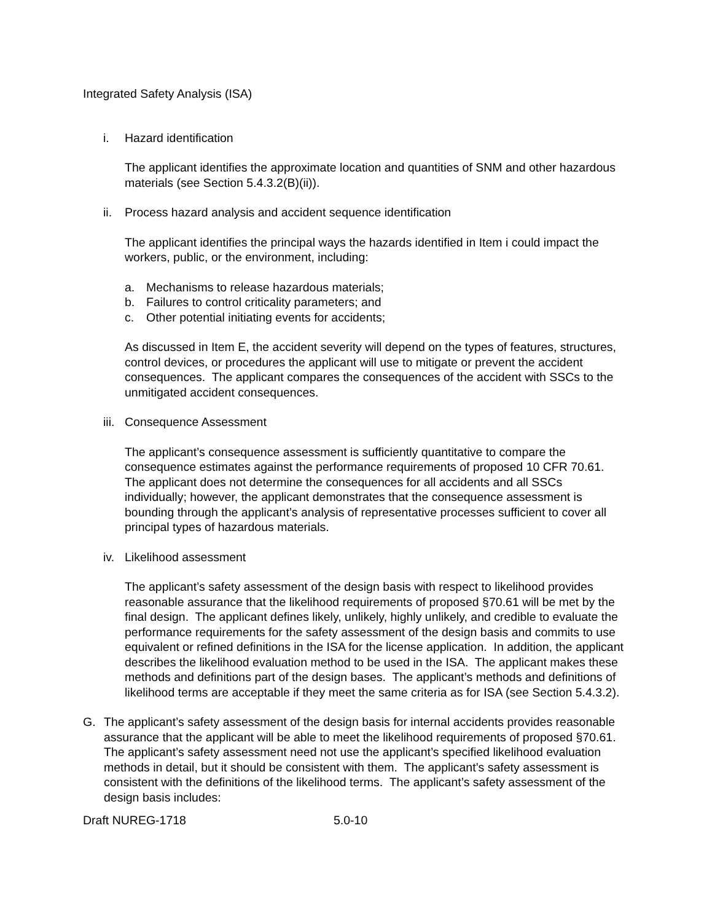Integrated Safety Analysis (ISA)
i. Hazard identification
The applicant identifies the approximate location and quantities of SNM and other hazardous materials (see Section 5.4.3.2(B)(ii)).
ii. Process hazard analysis and accident sequence identification
The applicant identifies the principal ways the hazards identified in Item i could impact the workers, public, or the environment, including:
a. Mechanisms to release hazardous materials;
b. Failures to control criticality parameters; and
c. Other potential initiating events for accidents;
As discussed in Item E, the accident severity will depend on the types of features, structures, control devices, or procedures the applicant will use to mitigate or prevent the accident consequences. The applicant compares the consequences of the accident with SSCs to the unmitigated accident consequences.
iii. Consequence Assessment
The applicant’s consequence assessment is sufficiently quantitative to compare the consequence estimates against the performance requirements of proposed 10 CFR 70.61. The applicant does not determine the consequences for all accidents and all SSCs individually; however, the applicant demonstrates that the consequence assessment is bounding through the applicant’s analysis of representative processes sufficient to cover all principal types of hazardous materials.
iv. Likelihood assessment
The applicant’s safety assessment of the design basis with respect to likelihood provides reasonable assurance that the likelihood requirements of proposed §70.61 will be met by the final design. The applicant defines likely, unlikely, highly unlikely, and credible to evaluate the performance requirements for the safety assessment of the design basis and commits to use equivalent or refined definitions in the ISA for the license application. In addition, the applicant describes the likelihood evaluation method to be used in the ISA. The applicant makes these methods and definitions part of the design bases. The applicant’s methods and definitions of likelihood terms are acceptable if they meet the same criteria as for ISA (see Section 5.4.3.2).
G. The applicant’s safety assessment of the design basis for internal accidents provides reasonable assurance that the applicant will be able to meet the likelihood requirements of proposed §70.61. The applicant’s safety assessment need not use the applicant’s specified likelihood evaluation methods in detail, but it should be consistent with them. The applicant’s safety assessment is consistent with the definitions of the likelihood terms. The applicant’s safety assessment of the design basis includes:
Draft NUREG-1718 5.0-10